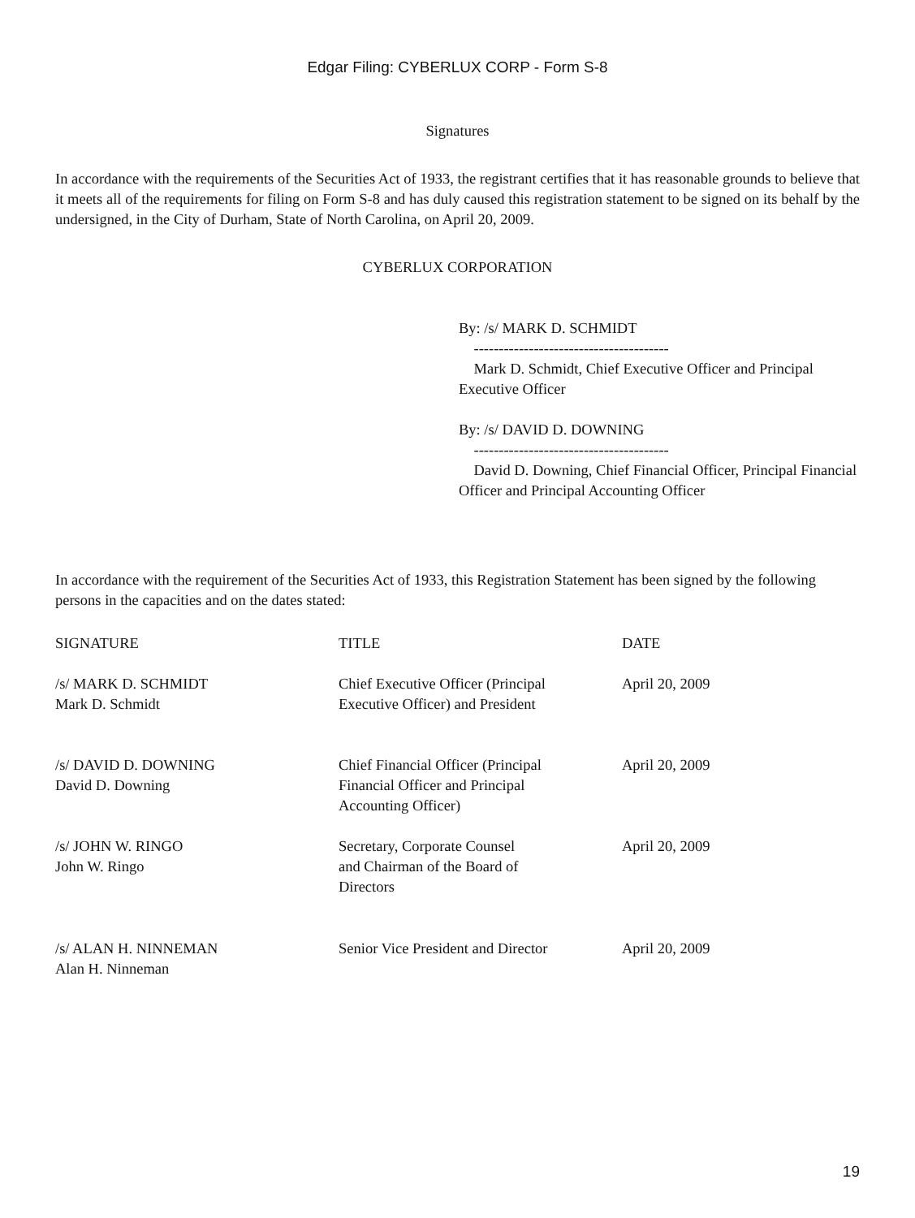Edgar Filing: CYBERLUX CORP - Form S-8
Signatures
In accordance with the requirements of the Securities Act of 1933, the registrant certifies that it has reasonable grounds to believe that it meets all of the requirements for filing on Form S-8 and has duly caused this registration statement to be signed on its behalf by the undersigned, in the City of Durham, State of North Carolina, on April 20, 2009.
CYBERLUX CORPORATION
By: /s/ MARK D. SCHMIDT
---------------------------------------
Mark D. Schmidt, Chief Executive Officer and Principal Executive Officer
By: /s/ DAVID D. DOWNING
---------------------------------------
David D. Downing, Chief Financial Officer, Principal Financial Officer and Principal Accounting Officer
In accordance with the requirement of the Securities Act of 1933, this Registration Statement has been signed by the following persons in the capacities and on the dates stated:
| SIGNATURE | TITLE | DATE |
| /s/ MARK D. SCHMIDT Mark D. Schmidt | Chief Executive Officer (Principal Executive Officer) and President | April 20, 2009 |
| /s/ DAVID D. DOWNING David D. Downing | Chief Financial Officer (Principal Financial Officer and Principal Accounting Officer) | April 20, 2009 |
| /s/ JOHN W. RINGO John W. Ringo | Secretary, Corporate Counsel and Chairman of the Board of Directors | April 20, 2009 |
| /s/ ALAN H. NINNEMAN Alan H. Ninneman | Senior Vice President and Director | April 20, 2009 |
19